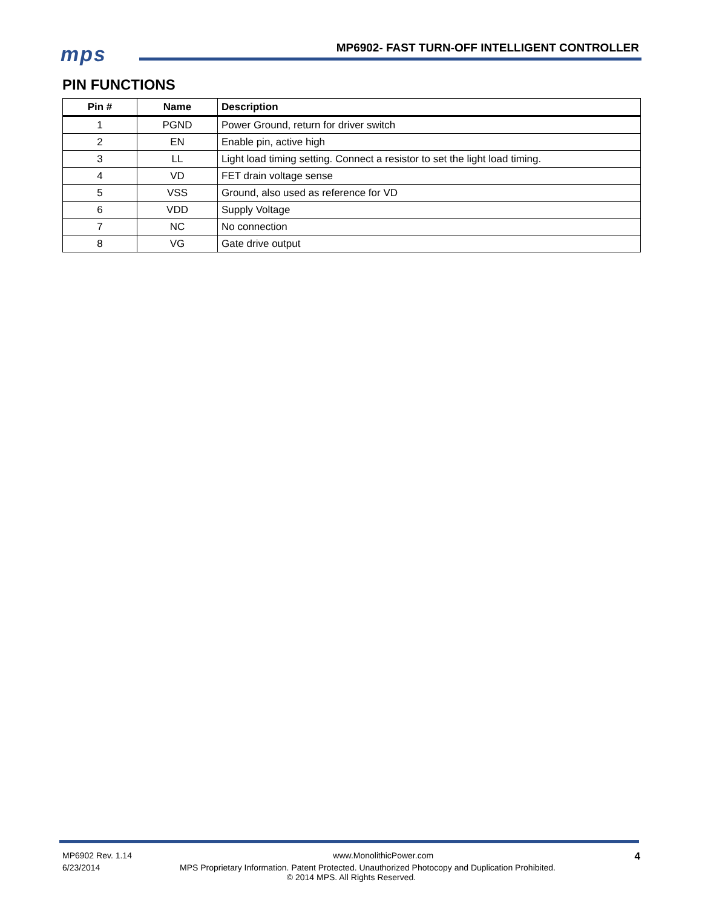mps
MP6902- FAST TURN-OFF INTELLIGENT CONTROLLER
PIN FUNCTIONS
| Pin # | Name | Description |
| --- | --- | --- |
| 1 | PGND | Power Ground, return for driver switch |
| 2 | EN | Enable pin, active high |
| 3 | LL | Light load timing setting. Connect a resistor to set the light load timing. |
| 4 | VD | FET drain voltage sense |
| 5 | VSS | Ground, also used as reference for VD |
| 6 | VDD | Supply Voltage |
| 7 | NC | No connection |
| 8 | VG | Gate drive output |
MP6902 Rev. 1.14 www.MonolithicPower.com 4
6/23/2014 MPS Proprietary Information. Patent Protected. Unauthorized Photocopy and Duplication Prohibited.
© 2014 MPS. All Rights Reserved.